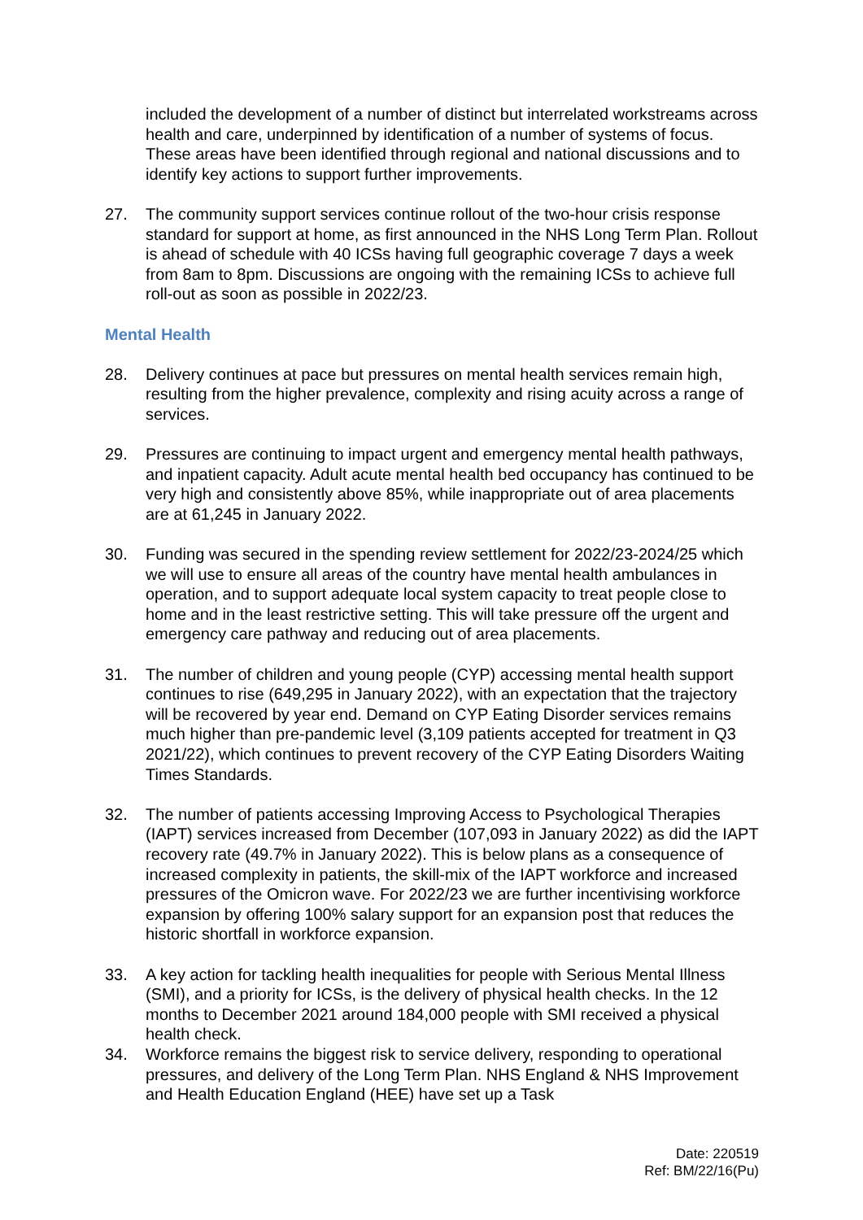included the development of a number of distinct but interrelated workstreams across health and care, underpinned by identification of a number of systems of focus. These areas have been identified through regional and national discussions and to identify key actions to support further improvements.
27. The community support services continue rollout of the two-hour crisis response standard for support at home, as first announced in the NHS Long Term Plan. Rollout is ahead of schedule with 40 ICSs having full geographic coverage 7 days a week from 8am to 8pm. Discussions are ongoing with the remaining ICSs to achieve full roll-out as soon as possible in 2022/23.
Mental Health
28. Delivery continues at pace but pressures on mental health services remain high, resulting from the higher prevalence, complexity and rising acuity across a range of services.
29. Pressures are continuing to impact urgent and emergency mental health pathways, and inpatient capacity. Adult acute mental health bed occupancy has continued to be very high and consistently above 85%, while inappropriate out of area placements are at 61,245 in January 2022.
30. Funding was secured in the spending review settlement for 2022/23-2024/25 which we will use to ensure all areas of the country have mental health ambulances in operation, and to support adequate local system capacity to treat people close to home and in the least restrictive setting. This will take pressure off the urgent and emergency care pathway and reducing out of area placements.
31. The number of children and young people (CYP) accessing mental health support continues to rise (649,295 in January 2022), with an expectation that the trajectory will be recovered by year end. Demand on CYP Eating Disorder services remains much higher than pre-pandemic level (3,109 patients accepted for treatment in Q3 2021/22), which continues to prevent recovery of the CYP Eating Disorders Waiting Times Standards.
32. The number of patients accessing Improving Access to Psychological Therapies (IAPT) services increased from December (107,093 in January 2022) as did the IAPT recovery rate (49.7% in January 2022). This is below plans as a consequence of increased complexity in patients, the skill-mix of the IAPT workforce and increased pressures of the Omicron wave. For 2022/23 we are further incentivising workforce expansion by offering 100% salary support for an expansion post that reduces the historic shortfall in workforce expansion.
33. A key action for tackling health inequalities for people with Serious Mental Illness (SMI), and a priority for ICSs, is the delivery of physical health checks. In the 12 months to December 2021 around 184,000 people with SMI received a physical health check.
34. Workforce remains the biggest risk to service delivery, responding to operational pressures, and delivery of the Long Term Plan. NHS England & NHS Improvement and Health Education England (HEE) have set up a Task
Date: 220519
Ref: BM/22/16(Pu)